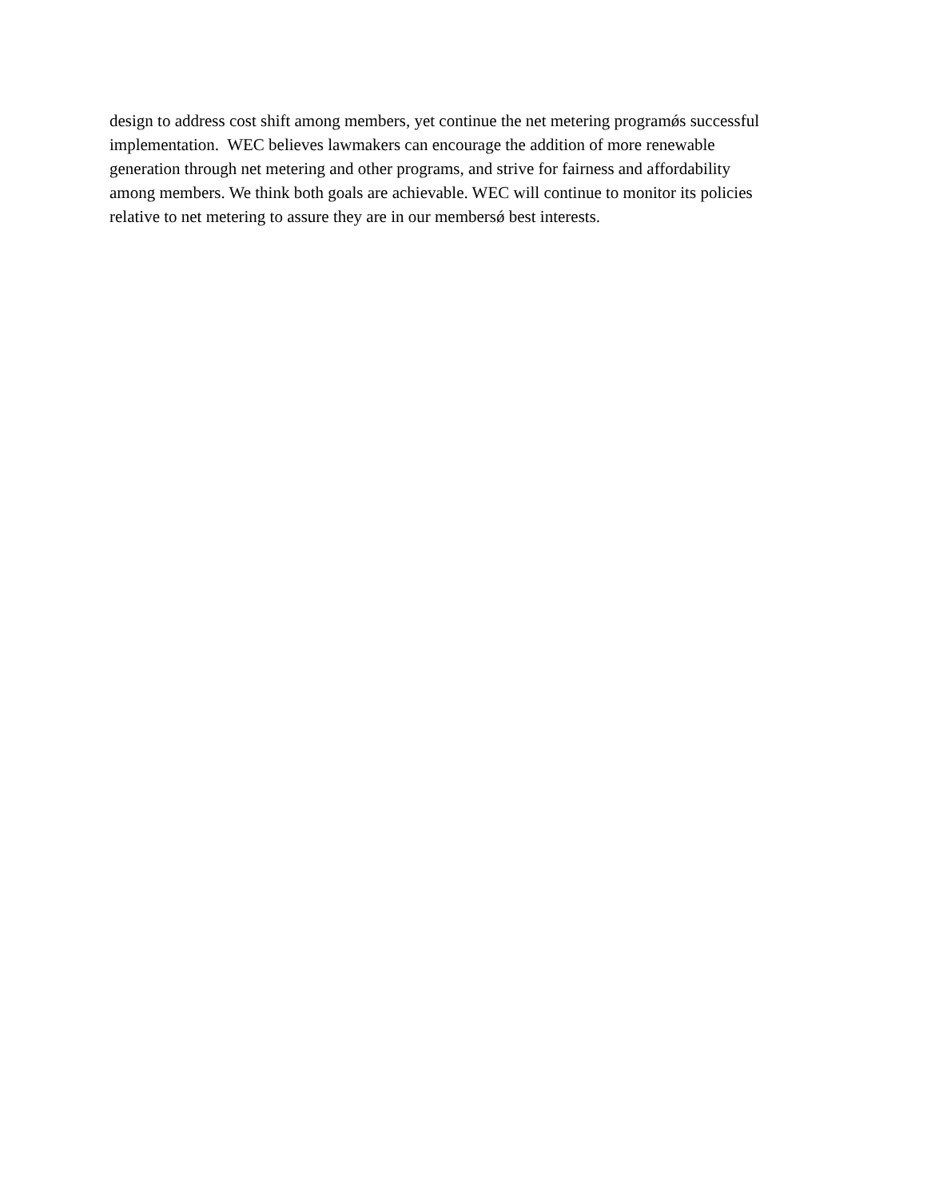design to address cost shift among members, yet continue the net metering programǿs successful
implementation. WEC believes lawmakers can encourage the addition of more renewable
generation through net metering and other programs, and strive for fairness and affordability
among members. We think both goals are achievable. WEC will continue to monitor its policies
relative to net metering to assure they are in our membersǿ best interests.